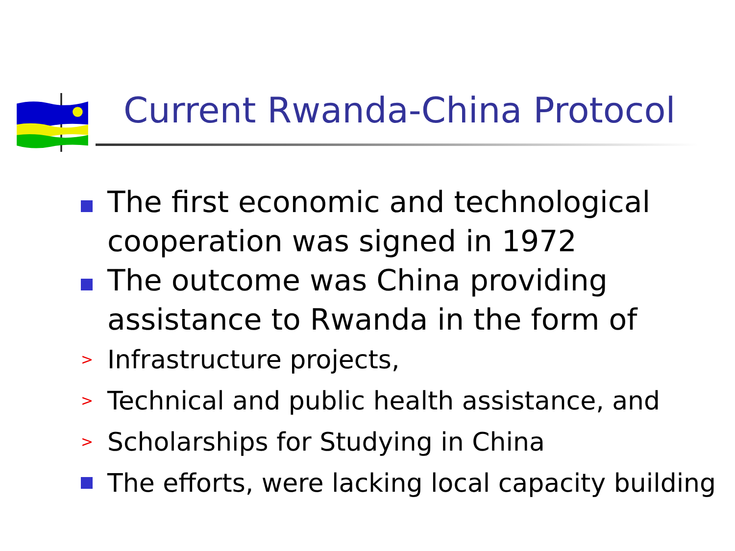Current Rwanda-China Protocol
The first economic and technological cooperation was signed in 1972
The outcome was China providing assistance to Rwanda in the form of
> Infrastructure projects,
> Technical and public health assistance, and
> Scholarships for Studying in China
The efforts, were lacking local capacity building